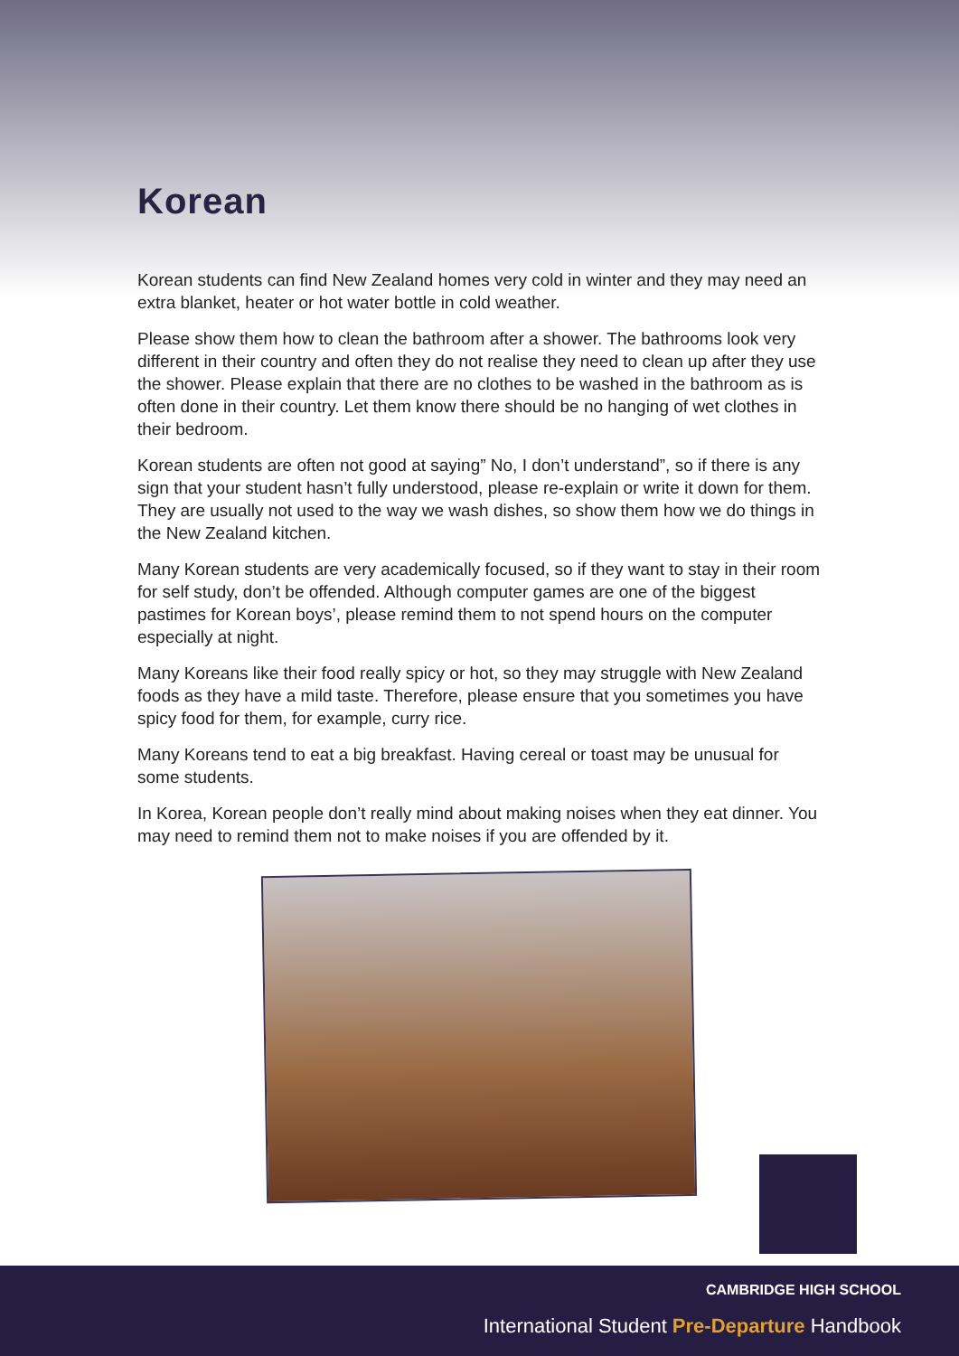Korean
Korean students can find New Zealand homes very cold in winter and they may need an extra blanket, heater or hot water bottle in cold weather.
Please show them how to clean the bathroom after a shower. The bathrooms look very different in their country and often they do not realise they need to clean up after they use the shower. Please explain that there are no clothes to be washed in the bathroom as is often done in their country. Let them know there should be no hanging of wet clothes in their bedroom.
Korean students are often not good at saying” No, I don’t understand”, so if there is any sign that your student hasn’t fully understood, please re-explain or write it down for them. They are usually not used to the way we wash dishes, so show them how we do things in the New Zealand kitchen.
Many Korean students are very academically focused, so if they want to stay in their room for self study, don’t be offended. Although computer games are one of the biggest pastimes for Korean boys’, please remind them to not spend hours on the computer especially at night.
Many Koreans like their food really spicy or hot, so they may struggle with New Zealand foods as they have a mild taste. Therefore, please ensure that you sometimes you have spicy food for them, for example, curry rice.
Many Koreans tend to eat a big breakfast. Having cereal or toast may be unusual for some students.
In Korea, Korean people don’t really mind about making noises when they eat dinner. You may need to remind them not to make noises if you are offended by it.
CAMBRIDGE HIGH SCHOOL
International Student Pre-Departure Handbook